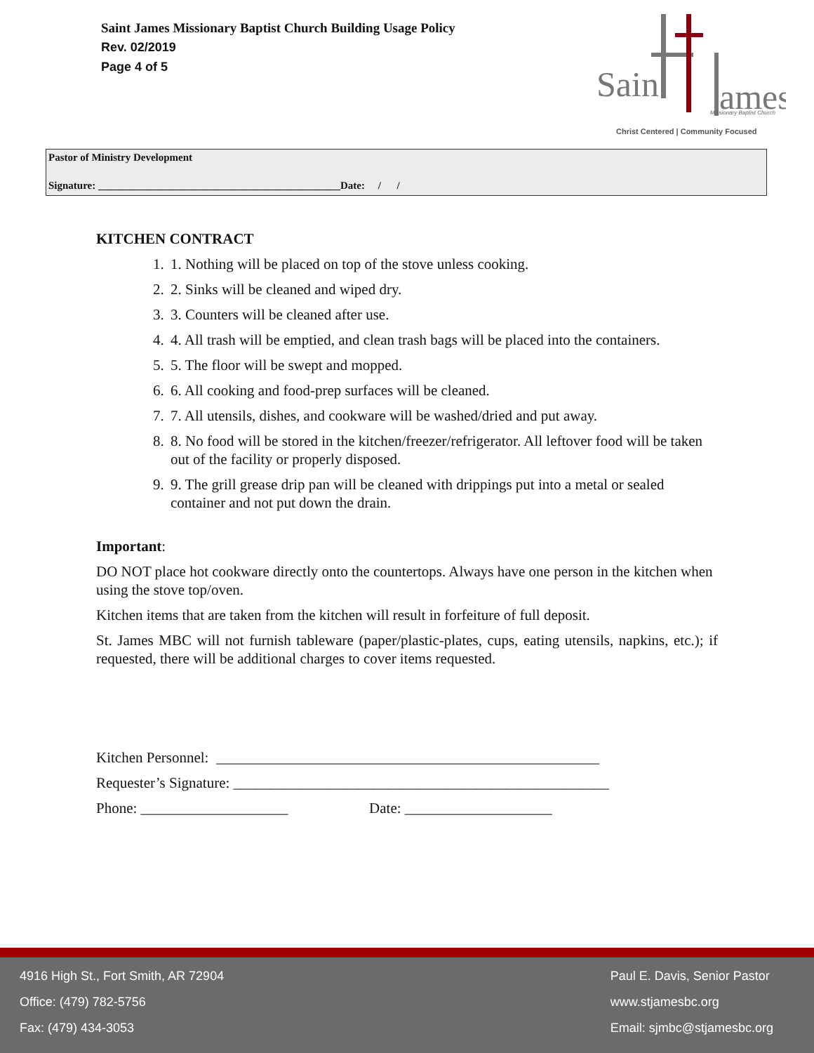Saint James Missionary Baptist Church Building Usage Policy
Rev. 02/2019
Page 4 of 5
Sain
ames
Missionary Baptist Church
Christ Centered | Community Focused
Pastor of Ministry Development
Signature: ______________________________________________Date: / /
KITCHEN CONTRACT
1. 1. Nothing will be placed on top of the stove unless cooking.
2. 2. Sinks will be cleaned and wiped dry.
3. 3. Counters will be cleaned after use.
4. 4. All trash will be emptied, and clean trash bags will be placed into the containers.
5. 5. The floor will be swept and mopped.
6. 6. All cooking and food-prep surfaces will be cleaned.
7. 7. All utensils, dishes, and cookware will be washed/dried and put away.
8. 8. No food will be stored in the kitchen/freezer/refrigerator. All leftover food will be taken out of the facility or properly disposed.
9. 9. The grill grease drip pan will be cleaned with drippings put into a metal or sealed container and not put down the drain.
Important:
DO NOT place hot cookware directly onto the countertops. Always have one person in the kitchen when using the stove top/oven.
Kitchen items that are taken from the kitchen will result in forfeiture of full deposit.
St. James MBC will not furnish tableware (paper/plastic-plates, cups, eating utensils, napkins, etc.); if requested, there will be additional charges to cover items requested.
Kitchen Personnel: ____________________________________________________
Requester’s Signature: ___________________________________________________
Phone: ____________________ Date: ____________________
4916 High St., Fort Smith, AR 72904
Office: (479) 782-5756
Fax: (479) 434-3053
Paul E. Davis, Senior Pastor
www.stjamesbc.org
Email: sjmbc@stjamesbc.org